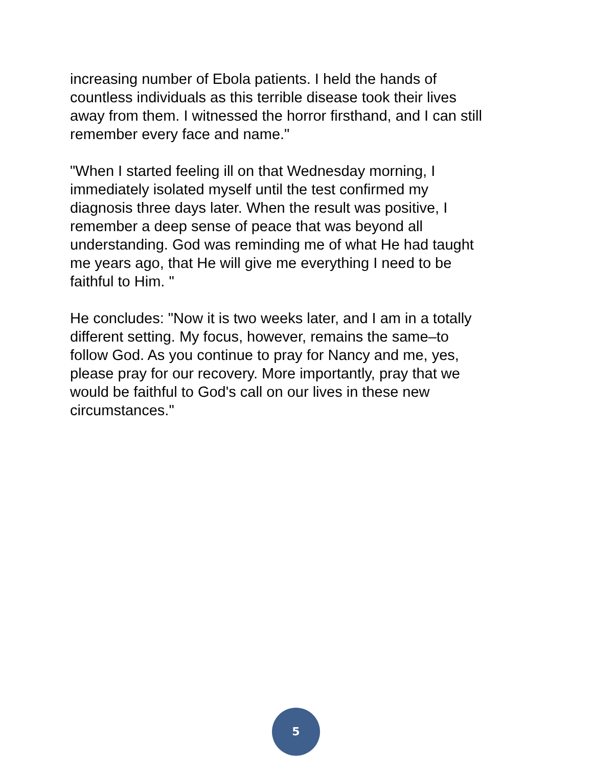increasing number of Ebola patients. I held the hands of
countless individuals as this terrible disease took their lives
away from them. I witnessed the horror firsthand, and I can still
remember every face and name."
"When I started feeling ill on that Wednesday morning, I
immediately isolated myself until the test confirmed my
diagnosis three days later. When the result was positive, I
remember a deep sense of peace that was beyond all
understanding. God was reminding me of what He had taught
me years ago, that He will give me everything I need to be
faithful to Him. "
He concludes: "Now it is two weeks later, and I am in a totally
different setting. My focus, however, remains the same–to
follow God. As you continue to pray for Nancy and me, yes,
please pray for our recovery. More importantly, pray that we
would be faithful to God's call on our lives in these new
circumstances."
5